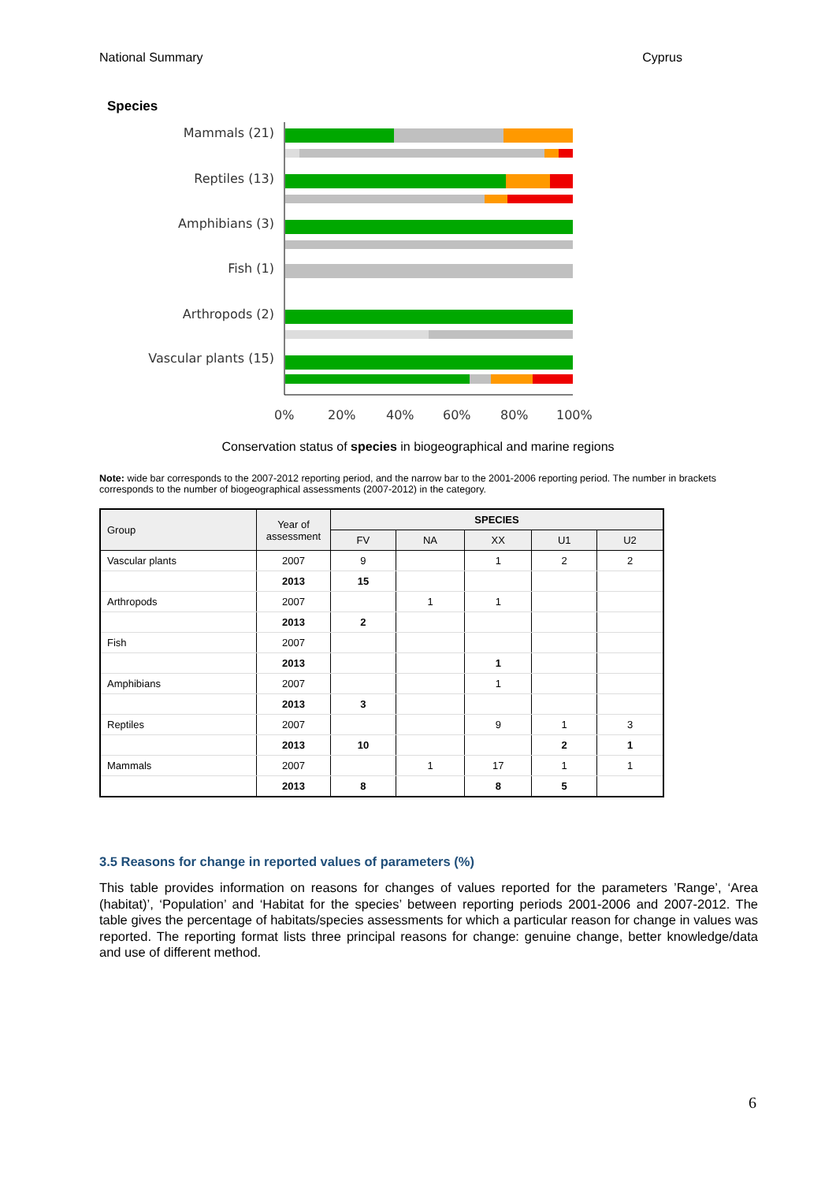National Summary Cyprus
Species
Mammals (21)
Reptiles (13)
Amphibians (3)
Fish (1)
Arthropods (2)
Vascular plants (15)
0%
20%
40%
60%
80%
100%
Conservation status of species in biogeographical and marine regions
Note: wide bar corresponds to the 2007-2012 reporting period, and the narrow bar to the 2001-2006 reporting period. The number in brackets corresponds to the number of biogeographical assessments (2007-2012) in the category.
| Group | Year of assessment | SPECIES | | | | |
| --- | --- | --- | --- | --- | --- | --- |
| | | FV | NA | XX | U1 | U2 |
| Vascular plants | 2007 | 9 | | 1 | 2 | 2 |
| | 2013 | 15 | | | | |
| Arthropods | 2007 | | 1 | 1 | | |
| | 2013 | 2 | | | | |
| Fish | 2007 | | | | | |
| | 2013 | | | 1 | | |
| Amphibians | 2007 | | | 1 | | |
| | 2013 | 3 | | | | |
| Reptiles | 2007 | | | 9 | 1 | 3 |
| | 2013 | 10 | | | 2 | 1 |
| Mammals | 2007 | | 1 | 17 | 1 | 1 |
| | 2013 | 8 | | 8 | 5 | |
3.5 Reasons for change in reported values of parameters (%)
This table provides information on reasons for changes of values reported for the parameters ’Range’, ‘Area (habitat)’, ‘Population’ and ‘Habitat for the species’ between reporting periods 2001-2006 and 2007-2012. The table gives the percentage of habitats/species assessments for which a particular reason for change in values was reported. The reporting format lists three principal reasons for change: genuine change, better knowledge/data and use of different method.
6